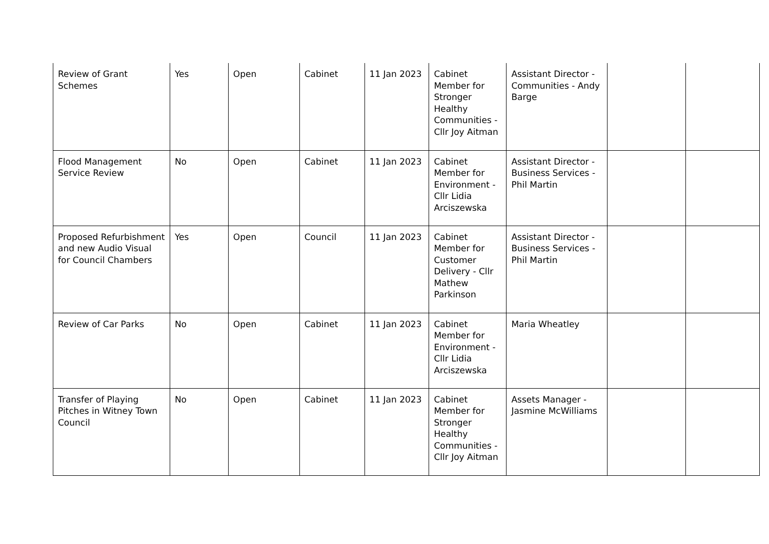| Review of Grant Schemes | Yes | Open | Cabinet | 11 Jan 2023 | Cabinet Member for Stronger Healthy Communities - Cllr Joy Aitman | Assistant Director - Communities - Andy Barge | | |
| Flood Management Service Review | No | Open | Cabinet | 11 Jan 2023 | Cabinet Member for Environment - Cllr Lidia Arciszewska | Assistant Director - Business Services - Phil Martin | | |
| Proposed Refurbishment and new Audio Visual for Council Chambers | Yes | Open | Council | 11 Jan 2023 | Cabinet Member for Customer Delivery - Cllr Mathew Parkinson | Assistant Director - Business Services - Phil Martin | | |
| Review of Car Parks | No | Open | Cabinet | 11 Jan 2023 | Cabinet Member for Environment - Cllr Lidia Arciszewska | Maria Wheatley | | |
| Transfer of Playing Pitches in Witney Town Council | No | Open | Cabinet | 11 Jan 2023 | Cabinet Member for Stronger Healthy Communities - Cllr Joy Aitman | Assets Manager - Jasmine McWilliams | | |